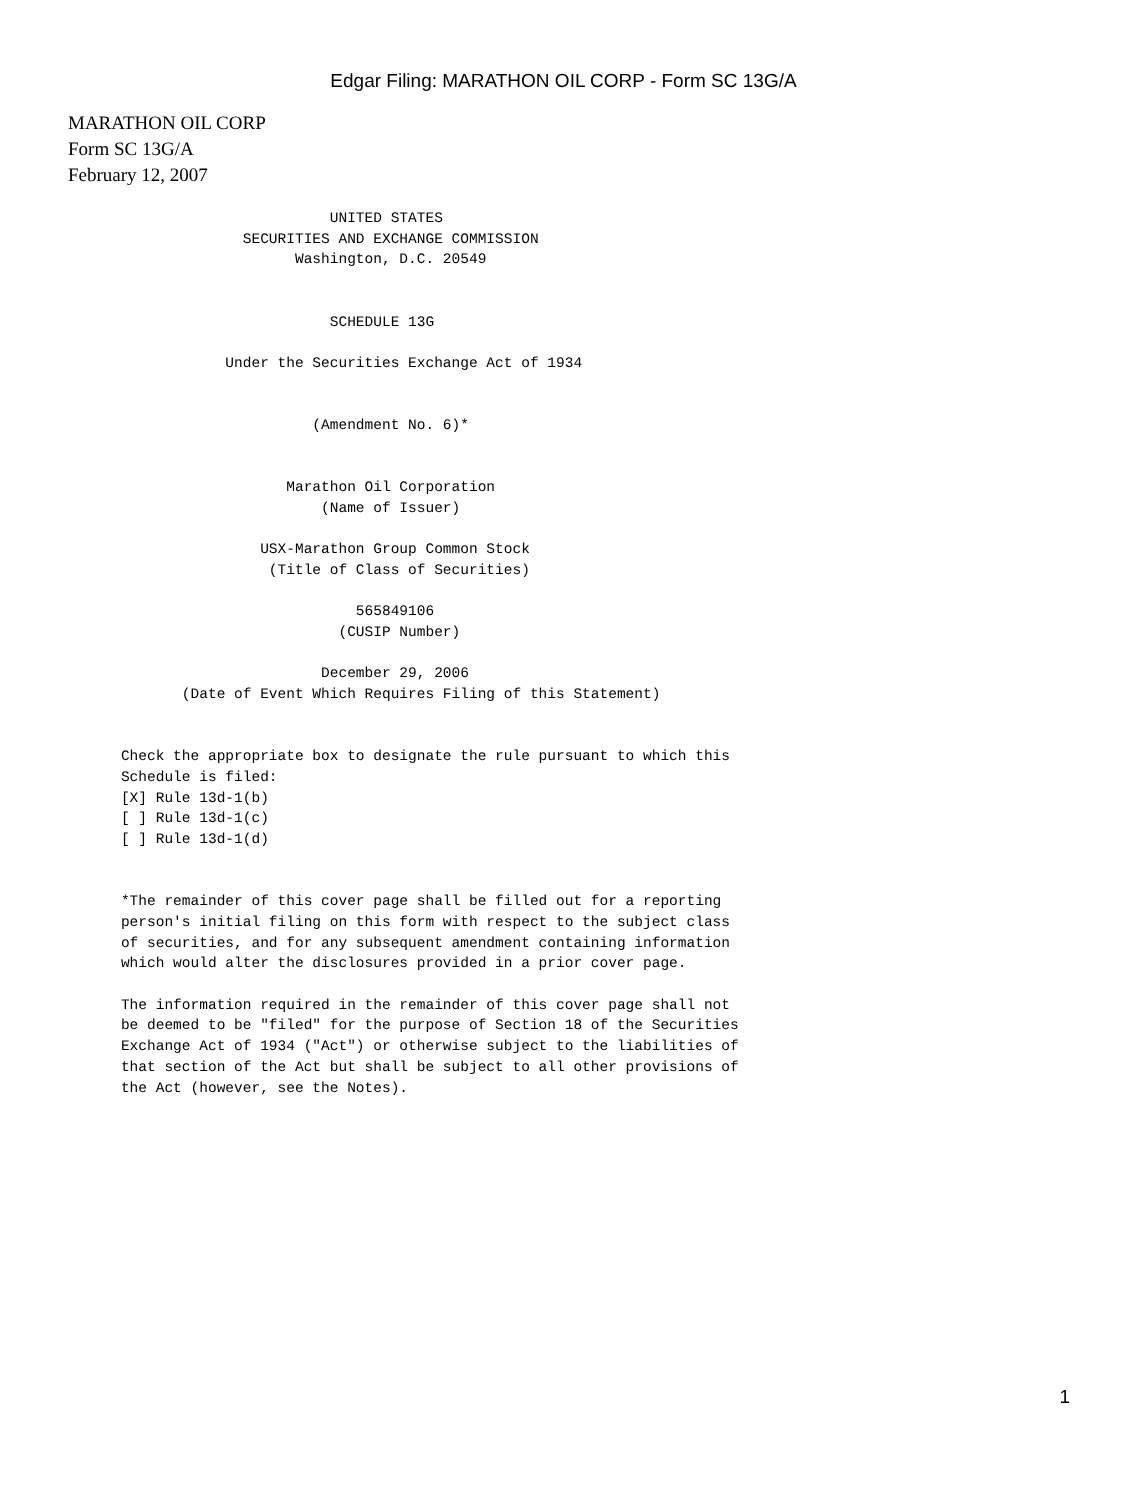Edgar Filing: MARATHON OIL CORP - Form SC 13G/A
MARATHON OIL CORP
Form SC 13G/A
February 12, 2007
                               UNITED STATES
                     SECURITIES AND EXCHANGE COMMISSION
                           Washington, D.C. 20549


                               SCHEDULE 13G

                   Under the Securities Exchange Act of 1934


                             (Amendment No. 6)*


                          Marathon Oil Corporation
                              (Name of Issuer)

                       USX-Marathon Group Common Stock
                        (Title of Class of Securities)

                                  565849106
                                (CUSIP Number)

                              December 29, 2006
              (Date of Event Which Requires Filing of this Statement)


       Check the appropriate box to designate the rule pursuant to which this
       Schedule is filed:
       [X] Rule 13d-1(b)
       [ ] Rule 13d-1(c)
       [ ] Rule 13d-1(d)


       *The remainder of this cover page shall be filled out for a reporting
       person's initial filing on this form with respect to the subject class
       of securities, and for any subsequent amendment containing information
       which would alter the disclosures provided in a prior cover page.

       The information required in the remainder of this cover page shall not
       be deemed to be "filed" for the purpose of Section 18 of the Securities
       Exchange Act of 1934 ("Act") or otherwise subject to the liabilities of
       that section of the Act but shall be subject to all other provisions of
       the Act (however, see the Notes).
1